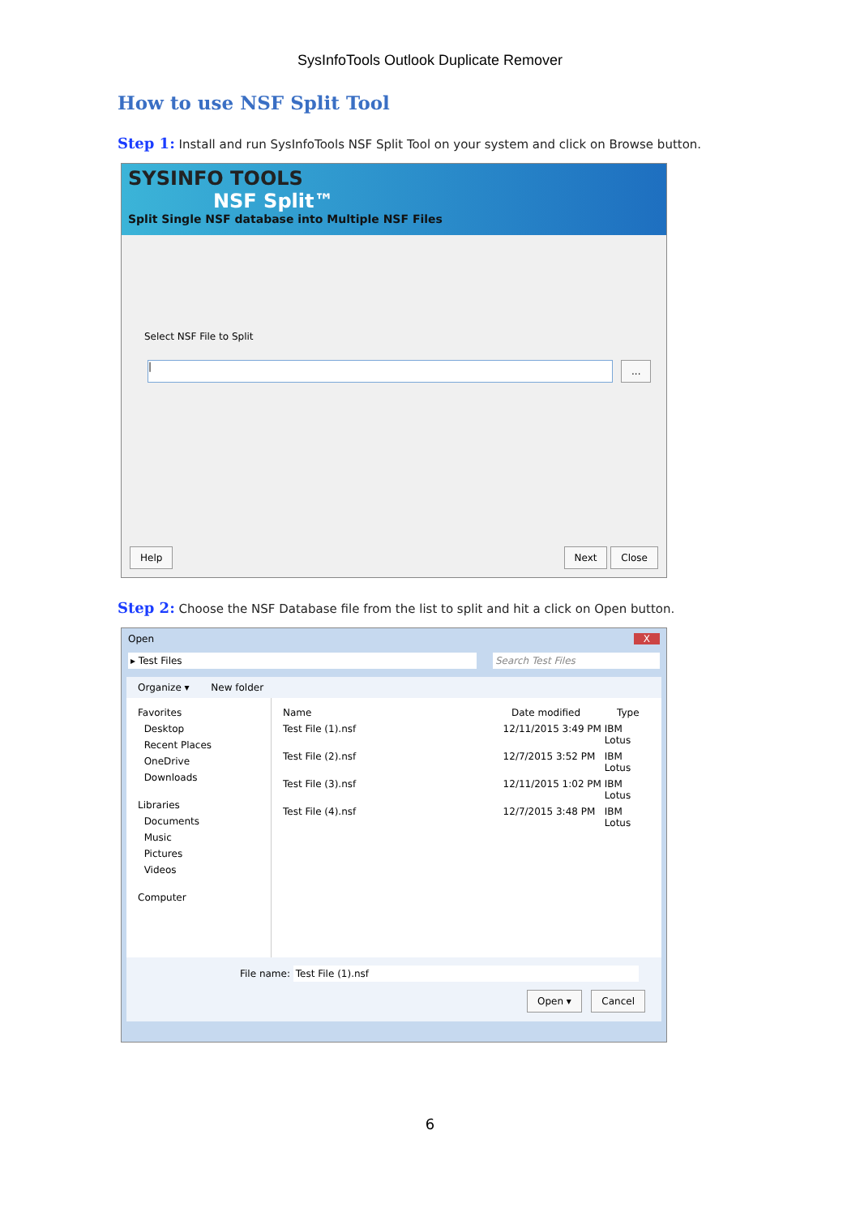SysInfoTools Outlook Duplicate Remover
How to use NSF Split Tool
Step 1: Install and run SysInfoTools NSF Split Tool on your system and click on Browse button.
SYSINFO TOOLS
NSF Split™
Split Single NSF database into Multiple NSF Files
Select NSF File to Split
|
...
Help Next Close
Step 2: Choose the NSF Database file from the list to split and hit a click on Open button.
Open X
▸ Test Files Search Test Files
Organize ▾ New folder
Favorites
Desktop
Recent Places
OneDrive
Downloads
Libraries
Documents
Music
Pictures
Videos
Computer
Name Date modified Type
Test File (1).nsf 12/11/2015 3:49 PM IBM Lotus
Test File (2).nsf 12/7/2015 3:52 PM IBM Lotus
Test File (3).nsf 12/11/2015 1:02 PM IBM Lotus
Test File (4).nsf 12/7/2015 3:48 PM IBM Lotus
File name: Test File (1).nsf
Open ▾ Cancel
6